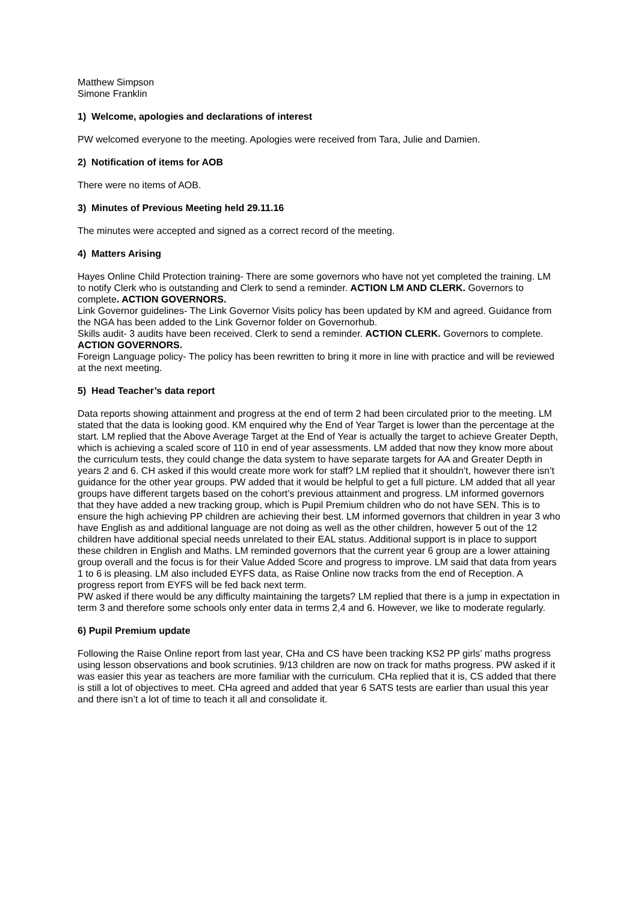Matthew Simpson
Simone Franklin
1) Welcome, apologies and declarations of interest
PW welcomed everyone to the meeting. Apologies were received from Tara, Julie and Damien.
2) Notification of items for AOB
There were no items of AOB.
3) Minutes of Previous Meeting held 29.11.16
The minutes were accepted and signed as a correct record of the meeting.
4) Matters Arising
Hayes Online Child Protection training- There are some governors who have not yet completed the training. LM to notify Clerk who is outstanding and Clerk to send a reminder. ACTION LM AND CLERK. Governors to complete. ACTION GOVERNORS.
Link Governor guidelines- The Link Governor Visits policy has been updated by KM and agreed. Guidance from the NGA has been added to the Link Governor folder on Governorhub.
Skills audit- 3 audits have been received. Clerk to send a reminder. ACTION CLERK. Governors to complete. ACTION GOVERNORS.
Foreign Language policy- The policy has been rewritten to bring it more in line with practice and will be reviewed at the next meeting.
5) Head Teacher’s data report
Data reports showing attainment and progress at the end of term 2 had been circulated prior to the meeting. LM stated that the data is looking good. KM enquired why the End of Year Target is lower than the percentage at the start. LM replied that the Above Average Target at the End of Year is actually the target to achieve Greater Depth, which is achieving a scaled score of 110 in end of year assessments. LM added that now they know more about the curriculum tests, they could change the data system to have separate targets for AA and Greater Depth in years 2 and 6. CH asked if this would create more work for staff? LM replied that it shouldn’t, however there isn’t guidance for the other year groups. PW added that it would be helpful to get a full picture. LM added that all year groups have different targets based on the cohort’s previous attainment and progress. LM informed governors that they have added a new tracking group, which is Pupil Premium children who do not have SEN. This is to ensure the high achieving PP children are achieving their best. LM informed governors that children in year 3 who have English as and additional language are not doing as well as the other children, however 5 out of the 12 children have additional special needs unrelated to their EAL status. Additional support is in place to support these children in English and Maths. LM reminded governors that the current year 6 group are a lower attaining group overall and the focus is for their Value Added Score and progress to improve. LM said that data from years 1 to 6 is pleasing. LM also included EYFS data, as Raise Online now tracks from the end of Reception. A progress report from EYFS will be fed back next term.
PW asked if there would be any difficulty maintaining the targets? LM replied that there is a jump in expectation in term 3 and therefore some schools only enter data in terms 2,4 and 6. However, we like to moderate regularly.
6) Pupil Premium update
Following the Raise Online report from last year, CHa and CS have been tracking KS2 PP girls’ maths progress using lesson observations and book scrutinies. 9/13 children are now on track for maths progress. PW asked if it was easier this year as teachers are more familiar with the curriculum. CHa replied that it is, CS added that there is still a lot of objectives to meet. CHa agreed and added that year 6 SATS tests are earlier than usual this year and there isn’t a lot of time to teach it all and consolidate it.